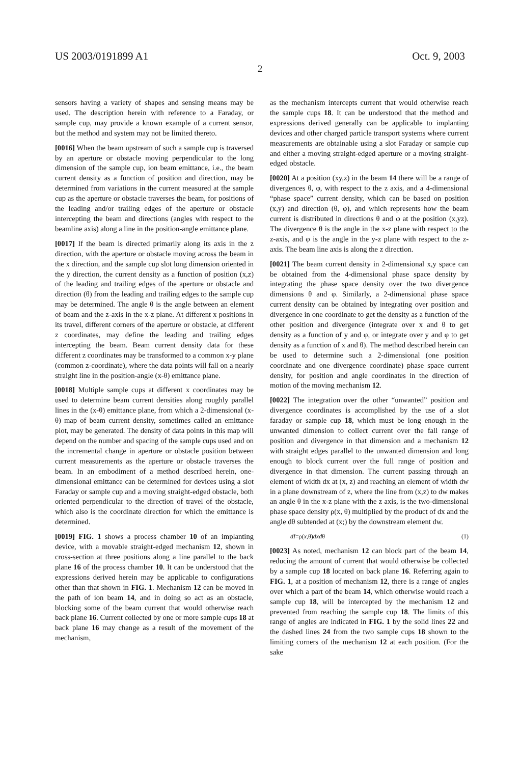US 2003/0191899 A1 Oct. 9, 2003
2
sensors having a variety of shapes and sensing means may be used. The description herein with reference to a Faraday, or sample cup, may provide a known example of a current sensor, but the method and system may not be limited thereto.
[0016] When the beam upstream of such a sample cup is traversed by an aperture or obstacle moving perpendicular to the long dimension of the sample cup, ion beam emittance, i.e., the beam current density as a function of position and direction, may be determined from variations in the current measured at the sample cup as the aperture or obstacle traverses the beam, for positions of the leading and/or trailing edges of the aperture or obstacle intercepting the beam and directions (angles with respect to the beamline axis) along a line in the position-angle emittance plane.
[0017] If the beam is directed primarily along its axis in the z direction, with the aperture or obstacle moving across the beam in the x direction, and the sample cup slot long dimension oriented in the y direction, the current density as a function of position (x,z) of the leading and trailing edges of the aperture or obstacle and direction (θ) from the leading and trailing edges to the sample cup may be determined. The angle θ is the angle between an element of beam and the z-axis in the x-z plane. At different x positions in its travel, different corners of the aperture or obstacle, at different z coordinates, may define the leading and trailing edges intercepting the beam. Beam current density data for these different z coordinates may be transformed to a common x-y plane (common z-coordinate), where the data points will fall on a nearly straight line in the position-angle (x-θ) emittance plane.
[0018] Multiple sample cups at different x coordinates may be used to determine beam current densities along roughly parallel lines in the (x-θ) emittance plane, from which a 2-dimensional (x-θ) map of beam current density, sometimes called an emittance plot, may be generated. The density of data points in this map will depend on the number and spacing of the sample cups used and on the incremental change in aperture or obstacle position between current measurements as the aperture or obstacle traverses the beam. In an embodiment of a method described herein, one-dimensional emittance can be determined for devices using a slot Faraday or sample cup and a moving straight-edged obstacle, both oriented perpendicular to the direction of travel of the obstacle, which also is the coordinate direction for which the emittance is determined.
[0019] FIG. 1 shows a process chamber 10 of an implanting device, with a movable straight-edged mechanism 12, shown in cross-section at three positions along a line parallel to the back plane 16 of the process chamber 10. It can be understood that the expressions derived herein may be applicable to configurations other than that shown in FIG. 1. Mechanism 12 can be moved in the path of ion beam 14, and in doing so act as an obstacle, blocking some of the beam current that would otherwise reach back plane 16. Current collected by one or more sample cups 18 at back plane 16 may change as a result of the movement of the mechanism,
as the mechanism intercepts current that would otherwise reach the sample cups 18. It can be understood that the method and expressions derived generally can be applicable to implanting devices and other charged particle transport systems where current measurements are obtainable using a slot Faraday or sample cup and either a moving straight-edged aperture or a moving straight-edged obstacle.
[0020] At a position (xy,z) in the beam 14 there will be a range of divergences θ, φ, with respect to the z axis, and a 4-dimensional “phase space” current density, which can be based on position (x,y) and direction (θ, φ), and which represents how the beam current is distributed in directions θ and φ at the position (x,yz). The divergence θ is the angle in the x-z plane with respect to the z-axis, and φ is the angle in the y-z plane with respect to the z-axis. The beam line axis is along the z direction.
[0021] The beam current density in 2-dimensional x,y space can be obtained from the 4-dimensional phase space density by integrating the phase space density over the two divergence dimensions θ and φ. Similarly, a 2-dimensional phase space current density can be obtained by integrating over position and divergence in one coordinate to get the density as a function of the other position and divergence (integrate over x and θ to get density as a function of y and φ, or integrate over y and φ to get density as a function of x and θ). The method described herein can be used to determine such a 2-dimensional (one position coordinate and one divergence coordinate) phase space current density, for position and angle coordinates in the direction of motion of the moving mechanism 12.
[0022] The integration over the other “unwanted” position and divergence coordinates is accomplished by the use of a slot faraday or sample cup 18, which must be long enough in the unwanted dimension to collect current over the fall range of position and divergence in that dimension and a mechanism 12 with straight edges parallel to the unwanted dimension and long enough to block current over the full range of position and divergence in that dimension. The current passing through an element of width dx at (x, z) and reaching an element of width dw in a plane downstream of z, where the line from (x,z) to dw makes an angle θ in the x-z plane with the z axis, is the two-dimensional phase space density ρ(x, θ) multiplied by the product of dx and the angle dθ subtended at (x;) by the downstream element dw.
dI=ρ(x,θ)dxdθ (1)
[0023] As noted, mechanism 12 can block part of the beam 14, reducing the amount of current that would otherwise be collected by a sample cup 18 located on back plane 16. Referring again to FIG. 1, at a position of mechanism 12, there is a range of angles over which a part of the beam 14, which otherwise would reach a sample cup 18, will be intercepted by the mechanism 12 and prevented from reaching the sample cup 18. The limits of this range of angles are indicated in FIG. 1 by the solid lines 22 and the dashed lines 24 from the two sample cups 18 shown to the limiting corners of the mechanism 12 at each position. (For the sake